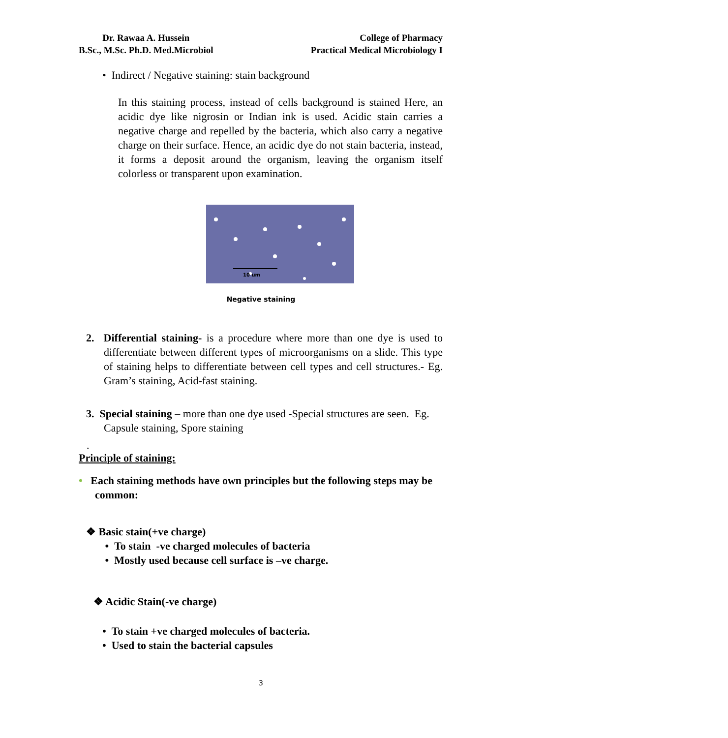Dr. Rawaa A. Hussein
B.Sc., M.Sc. Ph.D. Med.Microbiol
College of Pharmacy
Practical Medical Microbiology I
• Indirect / Negative staining: stain background
In this staining process, instead of cells background is stained Here, an acidic dye like nigrosin or Indian ink is used. Acidic stain carries a negative charge and repelled by the bacteria, which also carry a negative charge on their surface. Hence, an acidic dye do not stain bacteria, instead, it forms a deposit around the organism, leaving the organism itself colorless or transparent upon examination.
10 um
Negative staining
2. Differential staining- is a procedure where more than one dye is used to differentiate between different types of microorganisms on a slide. This type of staining helps to differentiate between cell types and cell structures.- Eg. Gram’s staining, Acid-fast staining.
3. Special staining – more than one dye used -Special structures are seen. Eg. Capsule staining, Spore staining
.
Principle of staining:
• Each staining methods have own principles but the following steps may be common:
❖ Basic stain(+ve charge)
• To stain -ve charged molecules of bacteria
• Mostly used because cell surface is –ve charge.
❖ Acidic Stain(-ve charge)
• To stain +ve charged molecules of bacteria.
• Used to stain the bacterial capsules
3